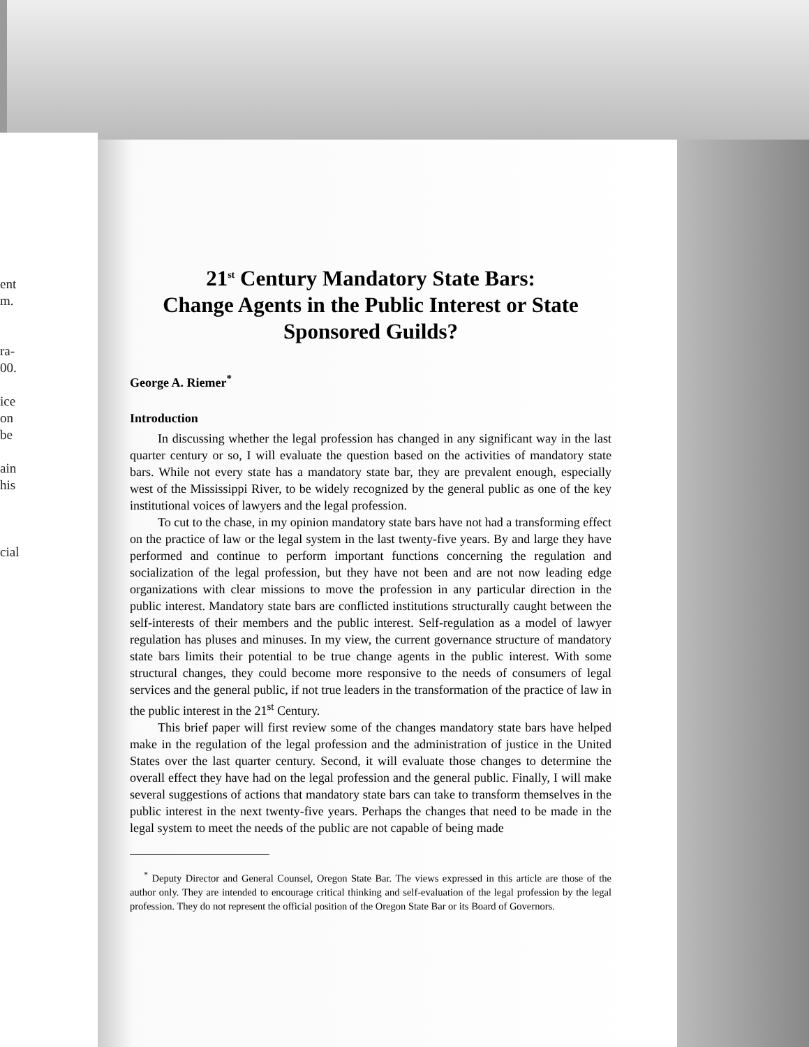ent
m.
ra-
00.
ice
on
be
ain
his
cial
21<sup>st</sup> Century Mandatory State Bars:
Change Agents in the Public Interest or State
Sponsored Guilds?
George A. Riemer<sup>*</sup>
Introduction
In discussing whether the legal profession has changed in any significant way in the last quarter century or so, I will evaluate the question based on the activities of mandatory state bars. While not every state has a mandatory state bar, they are prevalent enough, especially west of the Mississippi River, to be widely recognized by the general public as one of the key institutional voices of lawyers and the legal profession.
To cut to the chase, in my opinion mandatory state bars have not had a transforming effect on the practice of law or the legal system in the last twenty-five years. By and large they have performed and continue to perform important functions concerning the regulation and socialization of the legal profession, but they have not been and are not now leading edge organizations with clear missions to move the profession in any particular direction in the public interest. Mandatory state bars are conflicted institutions structurally caught between the self-interests of their members and the public interest. Self-regulation as a model of lawyer regulation has pluses and minuses. In my view, the current governance structure of mandatory state bars limits their potential to be true change agents in the public interest. With some structural changes, they could become more responsive to the needs of consumers of legal services and the general public, if not true leaders in the transformation of the practice of law in the public interest in the 21<sup>st</sup> Century.
This brief paper will first review some of the changes mandatory state bars have helped make in the regulation of the legal profession and the administration of justice in the United States over the last quarter century. Second, it will evaluate those changes to determine the overall effect they have had on the legal profession and the general public. Finally, I will make several suggestions of actions that mandatory state bars can take to transform themselves in the public interest in the next twenty-five years. Perhaps the changes that need to be made in the legal system to meet the needs of the public are not capable of being made
<sup>*</sup> Deputy Director and General Counsel, Oregon State Bar. The views expressed in this article are those of the author only. They are intended to encourage critical thinking and self-evaluation of the legal profession by the legal profession. They do not represent the official position of the Oregon State Bar or its Board of Governors.